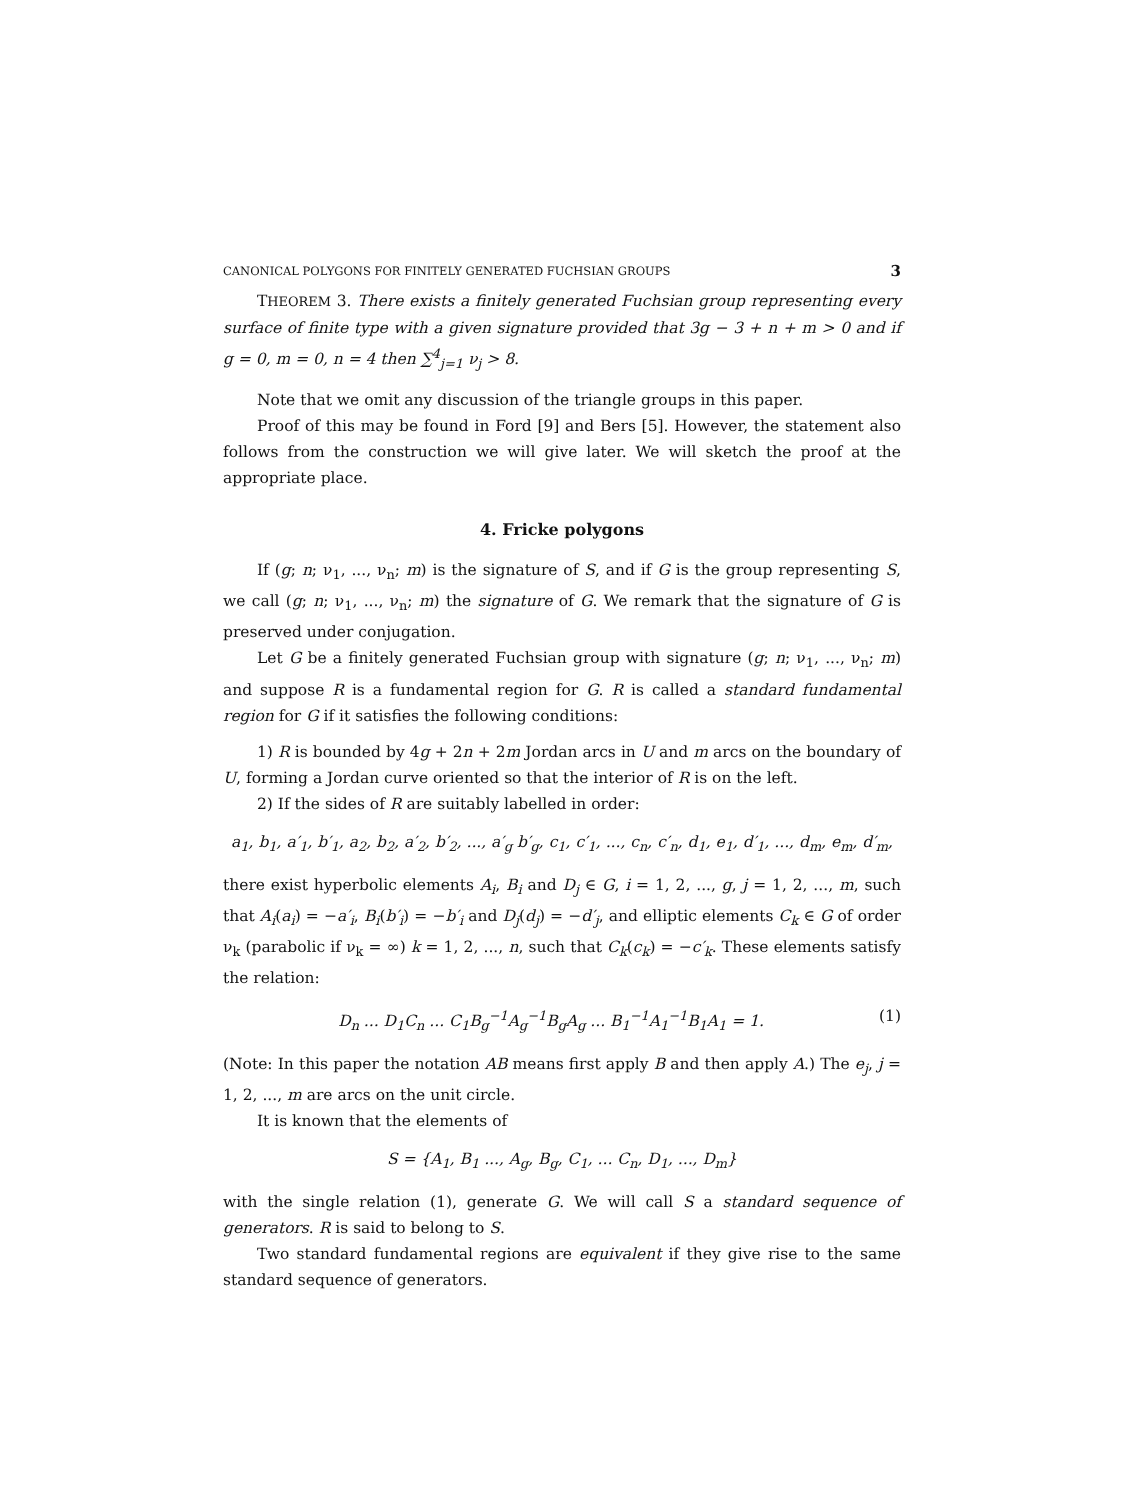CANONICAL POLYGONS FOR FINITELY GENERATED FUCHSIAN GROUPS 3
THEOREM 3. There exists a finitely generated Fuchsian group representing every surface of finite type with a given signature provided that 3g − 3 + n + m > 0 and if g = 0, m = 0, n = 4 then ∑<sup>4</sup><sub>j=1</sub> ν<sub>j</sub> > 8.
Note that we omit any discussion of the triangle groups in this paper.
Proof of this may be found in Ford [9] and Bers [5]. However, the statement also follows from the construction we will give later. We will sketch the proof at the appropriate place.
4. Fricke polygons
If (g; n; ν<sub>1</sub>, ..., ν<sub>n</sub>; m) is the signature of S, and if G is the group representing S, we call (g; n; ν<sub>1</sub>, ..., ν<sub>n</sub>; m) the signature of G. We remark that the signature of G is preserved under conjugation.
Let G be a finitely generated Fuchsian group with signature (g; n; ν<sub>1</sub>, ..., ν<sub>n</sub>; m) and suppose R is a fundamental region for G. R is called a standard fundamental region for G if it satisfies the following conditions:
1) R is bounded by 4g + 2n + 2m Jordan arcs in U and m arcs on the boundary of U, forming a Jordan curve oriented so that the interior of R is on the left.
2) If the sides of R are suitably labelled in order:
a<sub>1</sub>, b<sub>1</sub>, a′<sub>1</sub>, b′<sub>1</sub>, a<sub>2</sub>, b<sub>2</sub>, a′<sub>2</sub>, b′<sub>2</sub>, ..., a′<sub>g</sub> b′<sub>g</sub>, c<sub>1</sub>, c′<sub>1</sub>, ..., c<sub>n</sub>, c′<sub>n</sub>, d<sub>1</sub>, e<sub>1</sub>, d′<sub>1</sub>, ..., d<sub>m</sub>, e<sub>m</sub>, d′<sub>m</sub>,
there exist hyperbolic elements A<sub>i</sub>, B<sub>i</sub> and D<sub>j</sub> ∈ G, i = 1, 2, ..., g, j = 1, 2, ..., m, such that A<sub>i</sub>(a<sub>i</sub>) = −a′<sub>i</sub>, B<sub>i</sub>(b′<sub>i</sub>) = −b′<sub>i</sub> and D<sub>j</sub>(d<sub>j</sub>) = −d′<sub>j</sub>, and elliptic elements C<sub>k</sub> ∈ G of order ν<sub>k</sub> (parabolic if ν<sub>k</sub> = ∞) k = 1, 2, ..., n, such that C<sub>k</sub>(c<sub>k</sub>) = −c′<sub>k</sub>. These elements satisfy the relation:
D<sub>n</sub> ... D<sub>1</sub>C<sub>n</sub> ... C<sub>1</sub>B<sub>g</sub><sup>−1</sup>A<sub>g</sub><sup>−1</sup>B<sub>g</sub>A<sub>g</sub> ... B<sub>1</sub><sup>−1</sup>A<sub>1</sub><sup>−1</sup>B<sub>1</sub>A<sub>1</sub> = 1. (1)
(Note: In this paper the notation AB means first apply B and then apply A.) The e<sub>j</sub>, j = 1, 2, ..., m are arcs on the unit circle.
It is known that the elements of
S = {A<sub>1</sub>, B<sub>1</sub> ..., A<sub>g</sub>, B<sub>g</sub>, C<sub>1</sub>, ... C<sub>n</sub>, D<sub>1</sub>, ..., D<sub>m</sub>}
with the single relation (1), generate G. We will call S a standard sequence of generators. R is said to belong to S.
Two standard fundamental regions are equivalent if they give rise to the same standard sequence of generators.